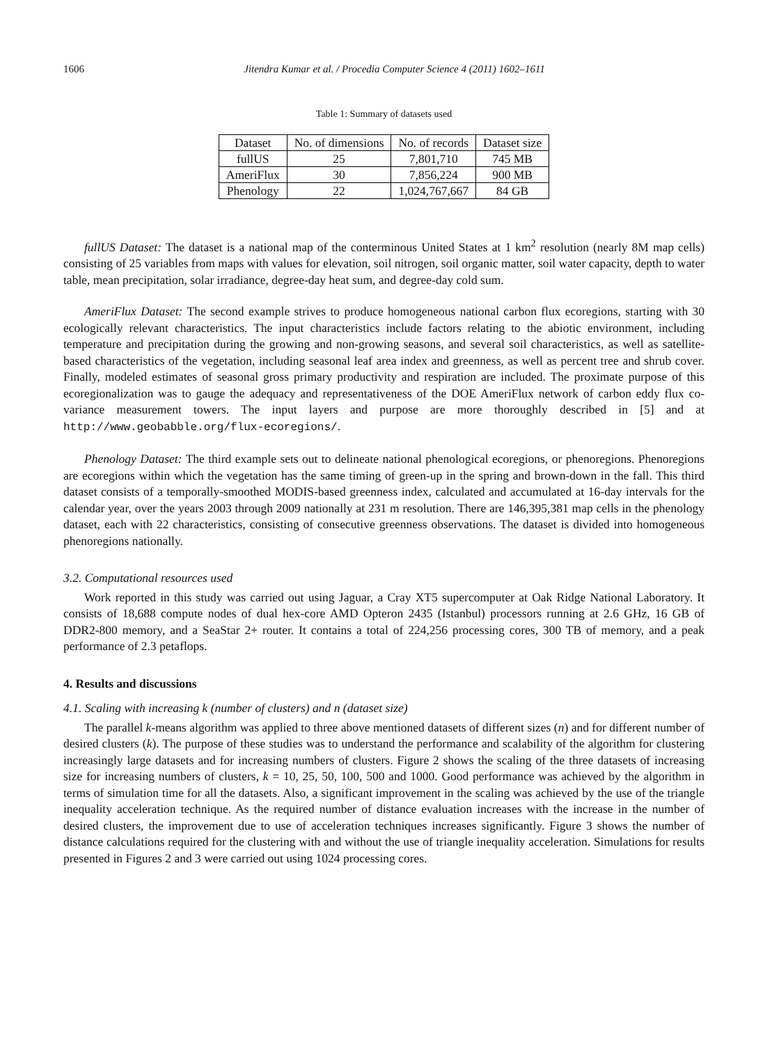1606 Jitendra Kumar et al. / Procedia Computer Science 4 (2011) 1602–1611
Table 1: Summary of datasets used
| Dataset | No. of dimensions | No. of records | Dataset size |
| --- | --- | --- | --- |
| fullUS | 25 | 7,801,710 | 745 MB |
| AmeriFlux | 30 | 7,856,224 | 900 MB |
| Phenology | 22 | 1,024,767,667 | 84 GB |
fullUS Dataset: The dataset is a national map of the conterminous United States at 1 km<sup>2</sup> resolution (nearly 8M map cells) consisting of 25 variables from maps with values for elevation, soil nitrogen, soil organic matter, soil water capacity, depth to water table, mean precipitation, solar irradiance, degree-day heat sum, and degree-day cold sum.
AmeriFlux Dataset: The second example strives to produce homogeneous national carbon flux ecoregions, starting with 30 ecologically relevant characteristics. The input characteristics include factors relating to the abiotic environment, including temperature and precipitation during the growing and non-growing seasons, and several soil characteristics, as well as satellite-based characteristics of the vegetation, including seasonal leaf area index and greenness, as well as percent tree and shrub cover. Finally, modeled estimates of seasonal gross primary productivity and respiration are included. The proximate purpose of this ecoregionalization was to gauge the adequacy and representativeness of the DOE AmeriFlux network of carbon eddy flux co-variance measurement towers. The input layers and purpose are more thoroughly described in [5] and at http://www.geobabble.org/flux-ecoregions/.
Phenology Dataset: The third example sets out to delineate national phenological ecoregions, or phenoregions. Phenoregions are ecoregions within which the vegetation has the same timing of green-up in the spring and brown-down in the fall. This third dataset consists of a temporally-smoothed MODIS-based greenness index, calculated and accumulated at 16-day intervals for the calendar year, over the years 2003 through 2009 nationally at 231 m resolution. There are 146,395,381 map cells in the phenology dataset, each with 22 characteristics, consisting of consecutive greenness observations. The dataset is divided into homogeneous phenoregions nationally.
3.2. Computational resources used
Work reported in this study was carried out using Jaguar, a Cray XT5 supercomputer at Oak Ridge National Laboratory. It consists of 18,688 compute nodes of dual hex-core AMD Opteron 2435 (Istanbul) processors running at 2.6 GHz, 16 GB of DDR2-800 memory, and a SeaStar 2+ router. It contains a total of 224,256 processing cores, 300 TB of memory, and a peak performance of 2.3 petaflops.
4. Results and discussions
4.1. Scaling with increasing k (number of clusters) and n (dataset size)
The parallel k-means algorithm was applied to three above mentioned datasets of different sizes (n) and for different number of desired clusters (k). The purpose of these studies was to understand the performance and scalability of the algorithm for clustering increasingly large datasets and for increasing numbers of clusters. Figure 2 shows the scaling of the three datasets of increasing size for increasing numbers of clusters, k = 10, 25, 50, 100, 500 and 1000. Good performance was achieved by the algorithm in terms of simulation time for all the datasets. Also, a significant improvement in the scaling was achieved by the use of the triangle inequality acceleration technique. As the required number of distance evaluation increases with the increase in the number of desired clusters, the improvement due to use of acceleration techniques increases significantly. Figure 3 shows the number of distance calculations required for the clustering with and without the use of triangle inequality acceleration. Simulations for results presented in Figures 2 and 3 were carried out using 1024 processing cores.